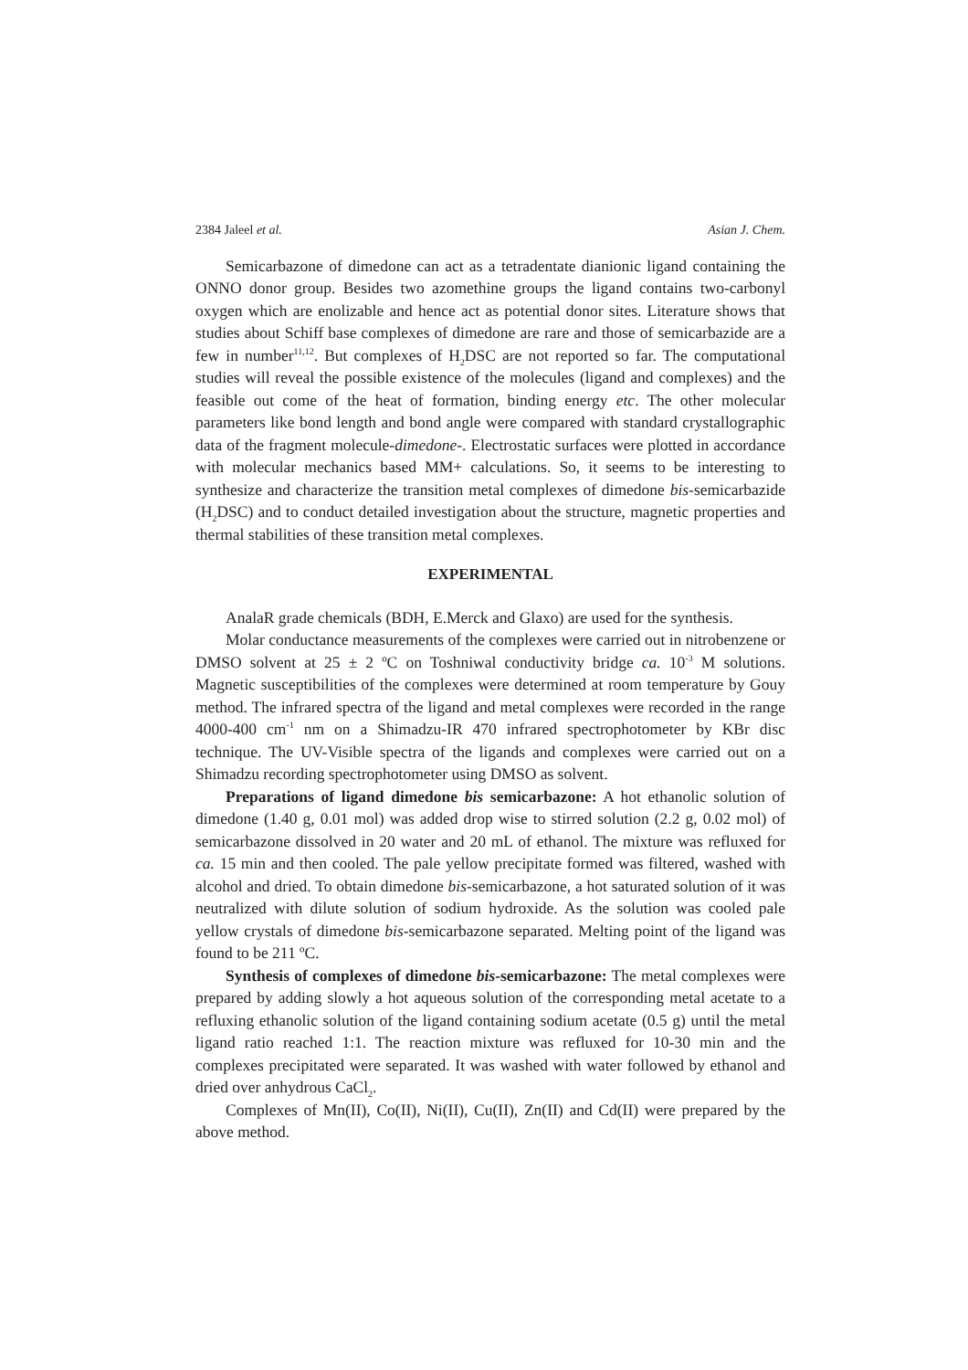2384 Jaleel et al. Asian J. Chem.
Semicarbazone of dimedone can act as a tetradentate dianionic ligand containing the ONNO donor group. Besides two azomethine groups the ligand contains two-carbonyl oxygen which are enolizable and hence act as potential donor sites. Literature shows that studies about Schiff base complexes of dimedone are rare and those of semicarbazide are a few in number<sup>11,12</sup>. But complexes of H<sub>2</sub>DSC are not reported so far. The computational studies will reveal the possible existence of the molecules (ligand and complexes) and the feasible out come of the heat of formation, binding energy etc. The other molecular parameters like bond length and bond angle were compared with standard crystallographic data of the fragment molecule-dimedone-. Electrostatic surfaces were plotted in accordance with molecular mechanics based MM+ calculations. So, it seems to be interesting to synthesize and characterize the transition metal complexes of dimedone bis-semicarbazide (H<sub>2</sub>DSC) and to conduct detailed investigation about the structure, magnetic properties and thermal stabilities of these transition metal complexes.
EXPERIMENTAL
AnalaR grade chemicals (BDH, E.Merck and Glaxo) are used for the synthesis.
Molar conductance measurements of the complexes were carried out in nitrobenzene or DMSO solvent at 25 ± 2 ºC on Toshniwal conductivity bridge ca. 10<sup>-3</sup> M solutions. Magnetic susceptibilities of the complexes were determined at room temperature by Gouy method. The infrared spectra of the ligand and metal complexes were recorded in the range 4000-400 cm<sup>-1</sup> nm on a Shimadzu-IR 470 infrared spectrophotometer by KBr disc technique. The UV-Visible spectra of the ligands and complexes were carried out on a Shimadzu recording spectrophotometer using DMSO as solvent.
Preparations of ligand dimedone bis semicarbazone: A hot ethanolic solution of dimedone (1.40 g, 0.01 mol) was added drop wise to stirred solution (2.2 g, 0.02 mol) of semicarbazone dissolved in 20 water and 20 mL of ethanol. The mixture was refluxed for ca. 15 min and then cooled. The pale yellow precipitate formed was filtered, washed with alcohol and dried. To obtain dimedone bis-semicarbazone, a hot saturated solution of it was neutralized with dilute solution of sodium hydroxide. As the solution was cooled pale yellow crystals of dimedone bis-semicarbazone separated. Melting point of the ligand was found to be 211 ºC.
Synthesis of complexes of dimedone bis-semicarbazone: The metal complexes were prepared by adding slowly a hot aqueous solution of the corresponding metal acetate to a refluxing ethanolic solution of the ligand containing sodium acetate (0.5 g) until the metal ligand ratio reached 1:1. The reaction mixture was refluxed for 10-30 min and the complexes precipitated were separated. It was washed with water followed by ethanol and dried over anhydrous CaCl<sub>2</sub>.
Complexes of Mn(II), Co(II), Ni(II), Cu(II), Zn(II) and Cd(II) were prepared by the above method.